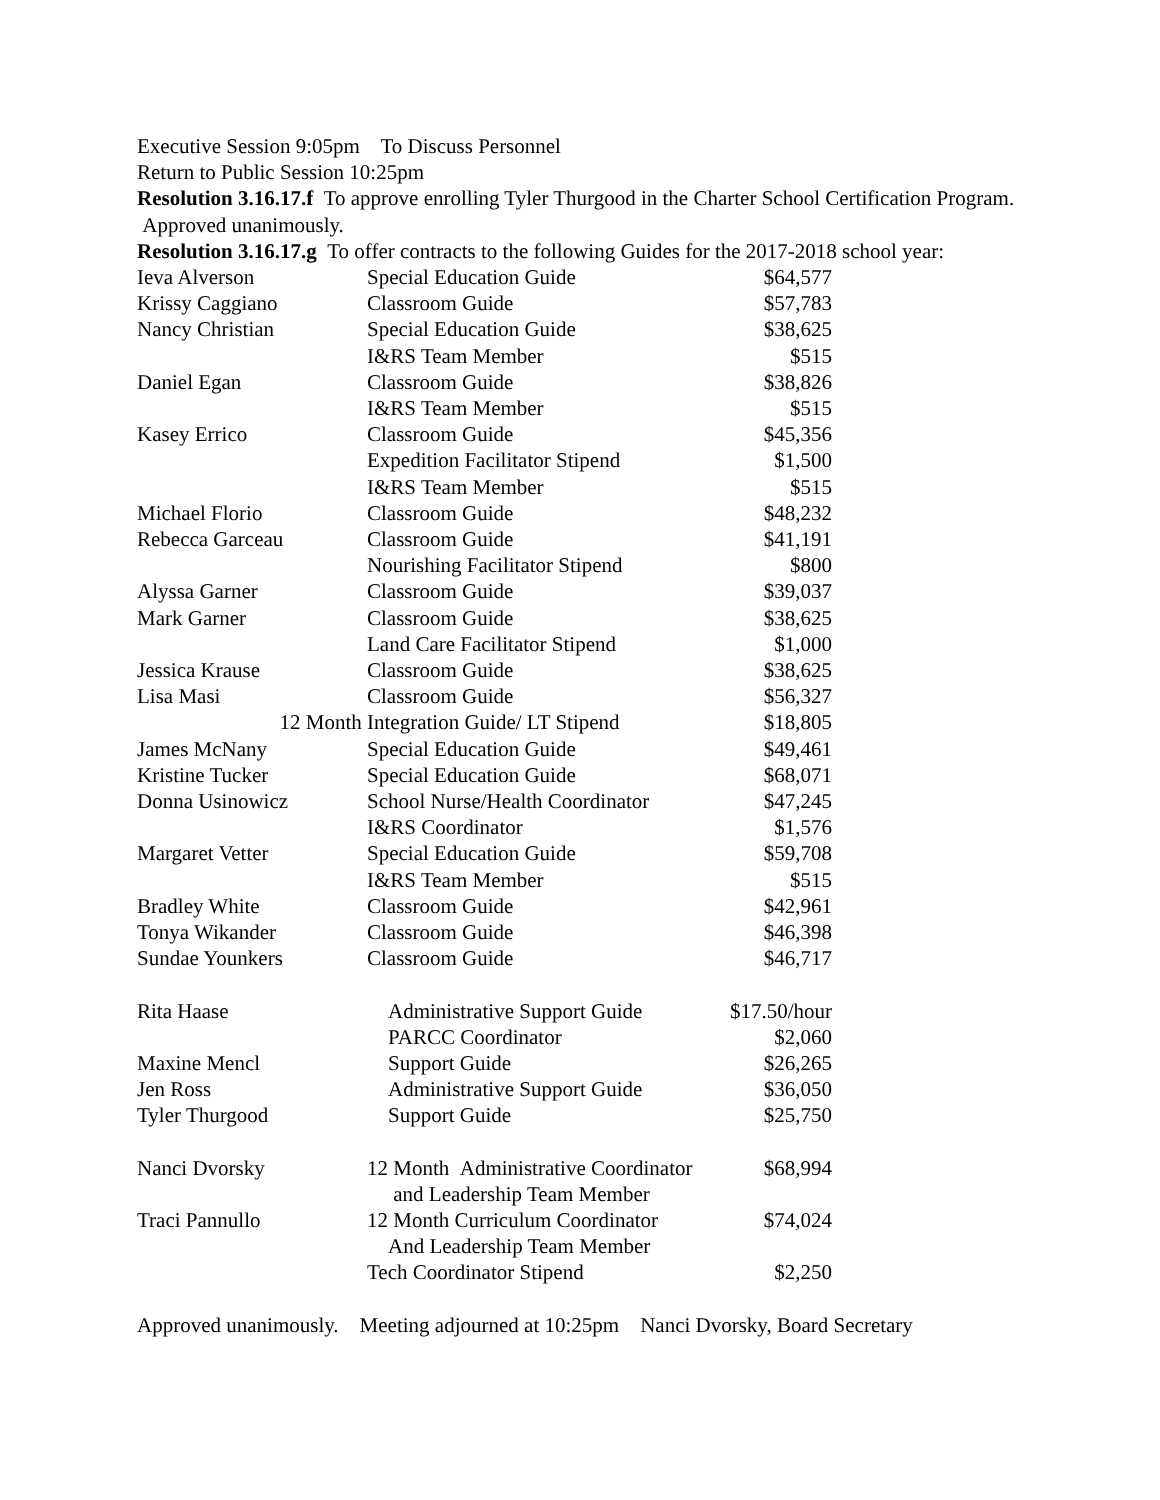Executive Session 9:05pm To Discuss Personnel
Return to Public Session 10:25pm
Resolution 3.16.17.f To approve enrolling Tyler Thurgood in the Charter School Certification Program. Approved unanimously.
Resolution 3.16.17.g To offer contracts to the following Guides for the 2017-2018 school year:
| Ieva Alverson | Special Education Guide | $64,577 |
| Krissy Caggiano | Classroom Guide | $57,783 |
| Nancy Christian | Special Education Guide | $38,625 |
| | I&RS Team Member | $515 |
| Daniel Egan | Classroom Guide | $38,826 |
| | I&RS Team Member | $515 |
| Kasey Errico | Classroom Guide | $45,356 |
| | Expedition Facilitator Stipend | $1,500 |
| | I&RS Team Member | $515 |
| Michael Florio | Classroom Guide | $48,232 |
| Rebecca Garceau | Classroom Guide | $41,191 |
| | Nourishing Facilitator Stipend | $800 |
| Alyssa Garner | Classroom Guide | $39,037 |
| Mark Garner | Classroom Guide | $38,625 |
| | Land Care Facilitator Stipend | $1,000 |
| Jessica Krause | Classroom Guide | $38,625 |
| Lisa Masi | Classroom Guide | $56,327 |
| 12 Month | Integration Guide/ LT Stipend | $18,805 |
| James McNany | Special Education Guide | $49,461 |
| Kristine Tucker | Special Education Guide | $68,071 |
| Donna Usinowicz | School Nurse/Health Coordinator | $47,245 |
| | I&RS Coordinator | $1,576 |
| Margaret Vetter | Special Education Guide | $59,708 |
| | I&RS Team Member | $515 |
| Bradley White | Classroom Guide | $42,961 |
| Tonya Wikander | Classroom Guide | $46,398 |
| Sundae Younkers | Classroom Guide | $46,717 |
| Rita Haase | Administrative Support Guide | $17.50/hour |
| | PARCC Coordinator | $2,060 |
| Maxine Mencl | Support Guide | $26,265 |
| Jen Ross | Administrative Support Guide | $36,050 |
| Tyler Thurgood | Support Guide | $25,750 |
| Nanci Dvorsky | 12 Month Administrative Coordinator and Leadership Team Member | $68,994 |
| Traci Pannullo | 12 Month Curriculum Coordinator And Leadership Team Member | $74,024 |
| | Tech Coordinator Stipend | $2,250 |
Approved unanimously. Meeting adjourned at 10:25pm Nanci Dvorsky, Board Secretary